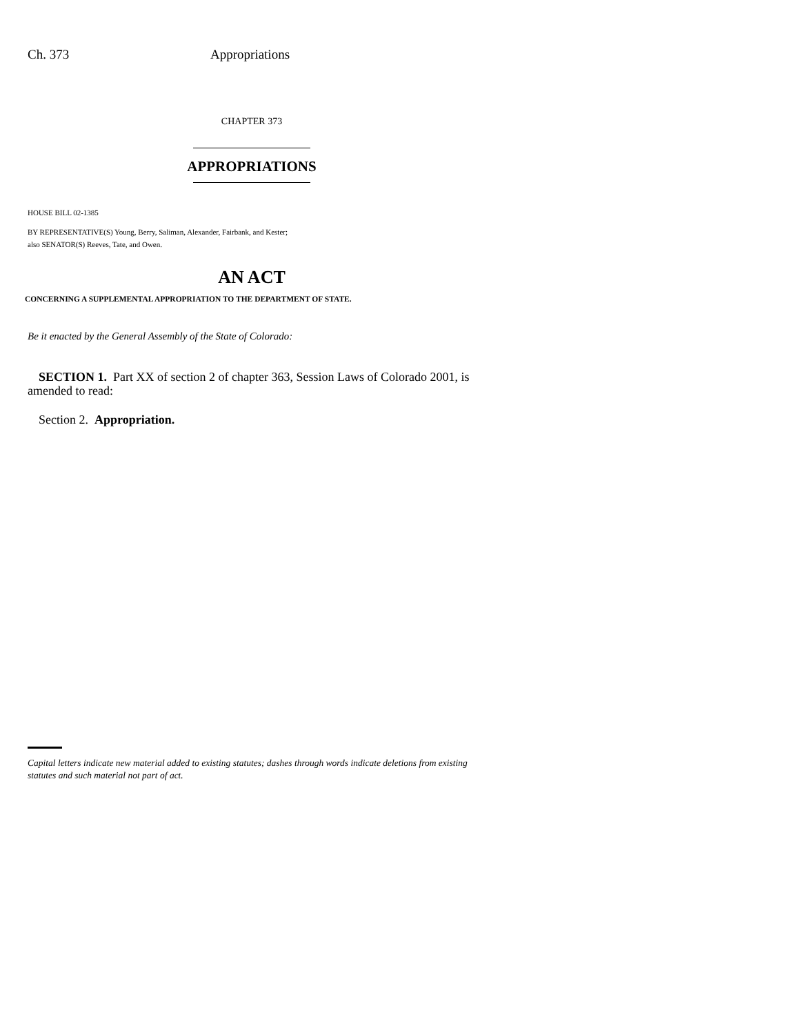Ch. 373 Appropriations
CHAPTER 373
APPROPRIATIONS
HOUSE BILL 02-1385
BY REPRESENTATIVE(S) Young, Berry, Saliman, Alexander, Fairbank, and Kester;
also SENATOR(S) Reeves, Tate, and Owen.
AN ACT
CONCERNING A SUPPLEMENTAL APPROPRIATION TO THE DEPARTMENT OF STATE.
Be it enacted by the General Assembly of the State of Colorado:
SECTION 1. Part XX of section 2 of chapter 363, Session Laws of Colorado 2001, is amended to read:
Section 2. Appropriation.
Capital letters indicate new material added to existing statutes; dashes through words indicate deletions from existing statutes and such material not part of act.